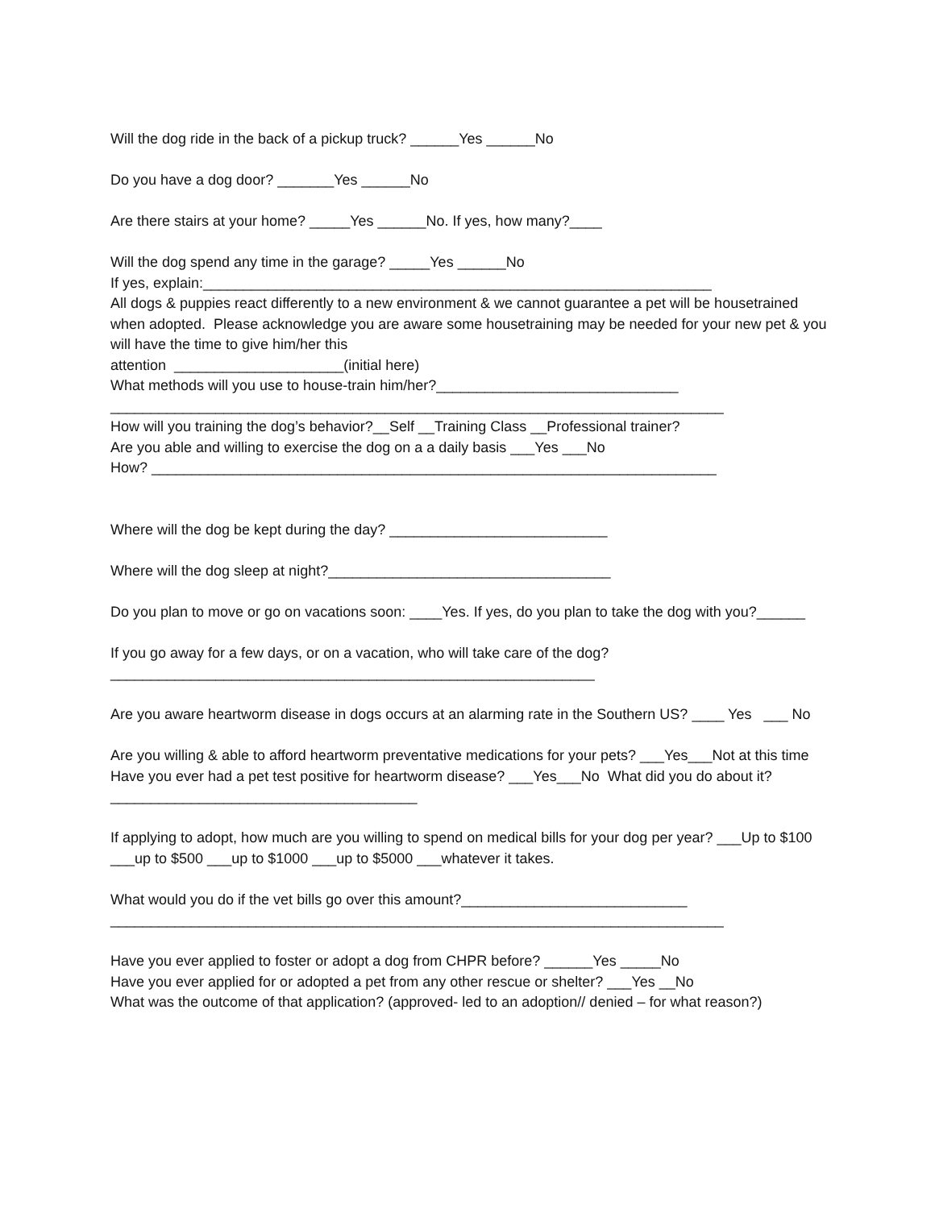Will the dog ride in the back of a pickup truck? ______Yes ______No
Do you have a dog door? _______Yes ______No
Are there stairs at your home? _____Yes ______No. If yes, how many?____
Will the dog spend any time in the garage? _____Yes ______No
If yes, explain:_______________________________________________________________
All dogs & puppies react differently to a new environment & we cannot guarantee a pet will be housetrained when adopted. Please acknowledge you are aware some housetraining may be needed for your new pet & you will have the time to give him/her this
attention _____________________(initial here)
What methods will you use to house-train him/her?______________________________
____________________________________________________________________________
How will you training the dog’s behavior?__Self __Training Class __Professional trainer?
Are you able and willing to exercise the dog on a a daily basis ___Yes ___No
How? ______________________________________________________________________
Where will the dog be kept during the day? ___________________________
Where will the dog sleep at night?___________________________________
Do you plan to move or go on vacations soon: ____Yes. If yes, do you plan to take the dog with you?______
If you go away for a few days, or on a vacation, who will take care of the dog?____________________________________________________________
Are you aware heartworm disease in dogs occurs at an alarming rate in the Southern US? ____ Yes ___ No
Are you willing & able to afford heartworm preventative medications for your pets? ___Yes___Not at this time Have you ever had a pet test positive for heartworm disease? ___Yes___No What did you do about it? ______________________________________
If applying to adopt, how much are you willing to spend on medical bills for your dog per year? ___Up to $100 ___up to $500 ___up to $1000 ___up to $5000 ___whatever it takes.
What would you do if the vet bills go over this amount?____________________________
____________________________________________________________________________
Have you ever applied to foster or adopt a dog from CHPR before? ______Yes _____No
Have you ever applied for or adopted a pet from any other rescue or shelter? ___Yes __No
What was the outcome of that application? (approved- led to an adoption// denied – for what reason?)